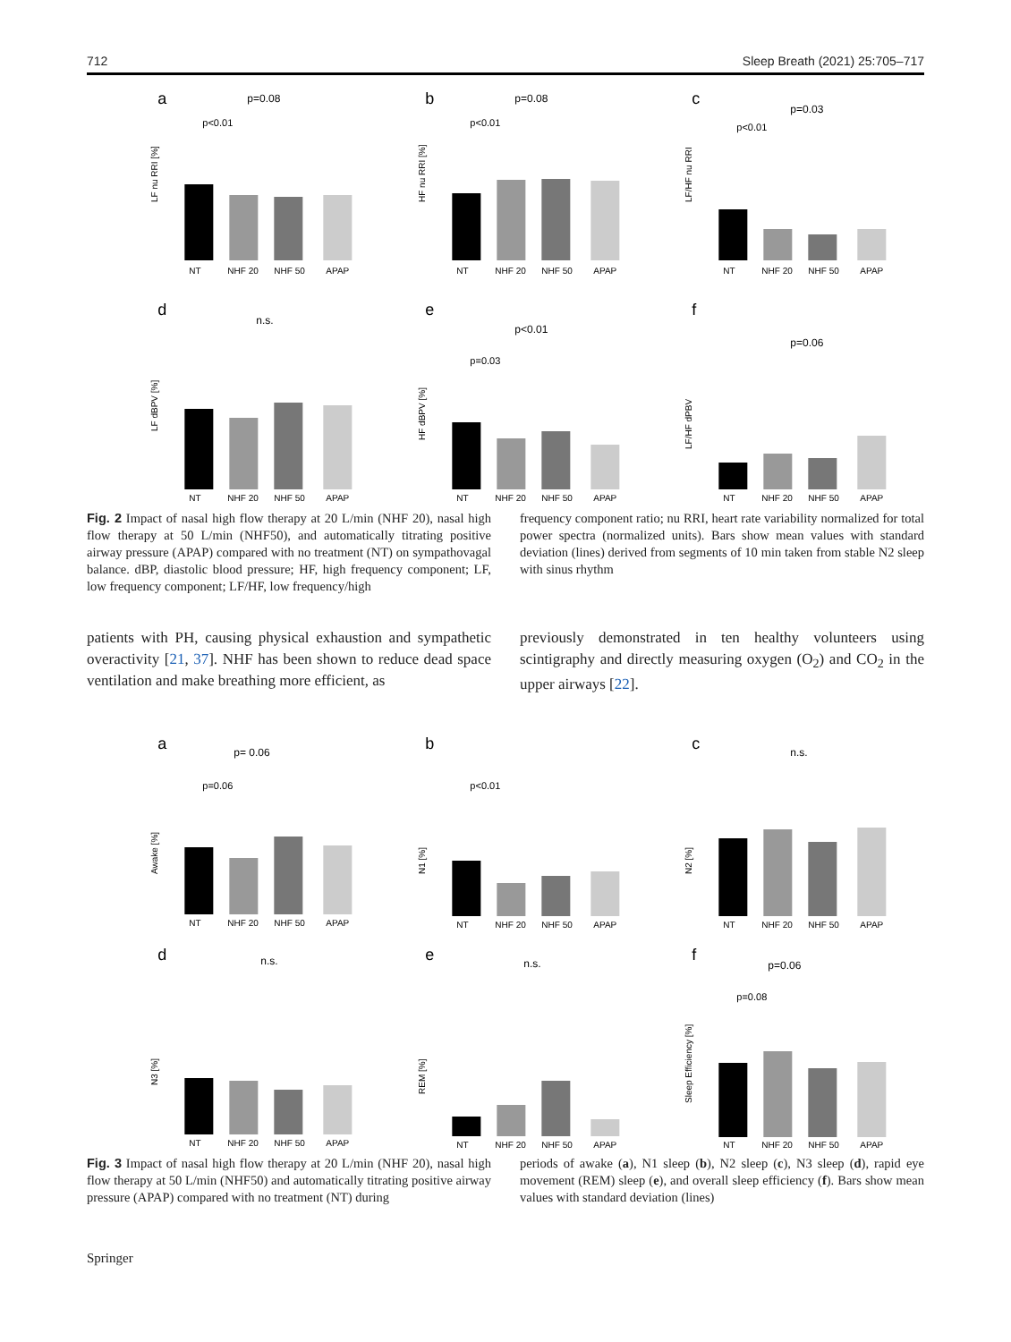712 Sleep Breath (2021) 25:705–717
a
p=0.08
p<0.01
LF nu RRI [%]
NT
NHF 20
NHF 50
APAP
b
p=0.08
p<0.01
HF nu RRI [%]
NT
NHF 20
NHF 50
APAP
c
p=0.03
p<0.01
LF/HF nu RRI
NT
NHF 20
NHF 50
APAP
d
n.s.
LF dBPV [%]
NT
NHF 20
NHF 50
APAP
e
p<0.01
p=0.03
HF dBPV [%]
NT
NHF 20
NHF 50
APAP
f
p=0.06
LF/HF dPBV
NT
NHF 20
NHF 50
APAP
Fig. 2 Impact of nasal high flow therapy at 20 L/min (NHF 20), nasal high flow therapy at 50 L/min (NHF50), and automatically titrating positive airway pressure (APAP) compared with no treatment (NT) on sympathovagal balance. dBP, diastolic blood pressure; HF, high frequency component; LF, low frequency component; LF/HF, low frequency/high
frequency component ratio; nu RRI, heart rate variability normalized for total power spectra (normalized units). Bars show mean values with standard deviation (lines) derived from segments of 10 min taken from stable N2 sleep with sinus rhythm
patients with PH, causing physical exhaustion and sympathetic overactivity [21, 37]. NHF has been shown to reduce dead space ventilation and make breathing more efficient, as
previously demonstrated in ten healthy volunteers using scintigraphy and directly measuring oxygen (O<sub>2</sub>) and CO<sub>2</sub> in the upper airways [22].
a
p= 0.06
p=0.06
Awake [%]
NT
NHF 20
NHF 50
APAP
b
p<0.01
N1 [%]
NT
NHF 20
NHF 50
APAP
c
n.s.
N2 [%]
NT
NHF 20
NHF 50
APAP
d
n.s.
N3 [%]
NT
NHF 20
NHF 50
APAP
e
n.s.
REM [%]
NT
NHF 20
NHF 50
APAP
f
p=0.06
p=0.08
Sleep Efficiency [%]
NT
NHF 20
NHF 50
APAP
Fig. 3 Impact of nasal high flow therapy at 20 L/min (NHF 20), nasal high flow therapy at 50 L/min (NHF50) and automatically titrating positive airway pressure (APAP) compared with no treatment (NT) during
periods of awake (a), N1 sleep (b), N2 sleep (c), N3 sleep (d), rapid eye movement (REM) sleep (e), and overall sleep efficiency (f). Bars show mean values with standard deviation (lines)
Springer